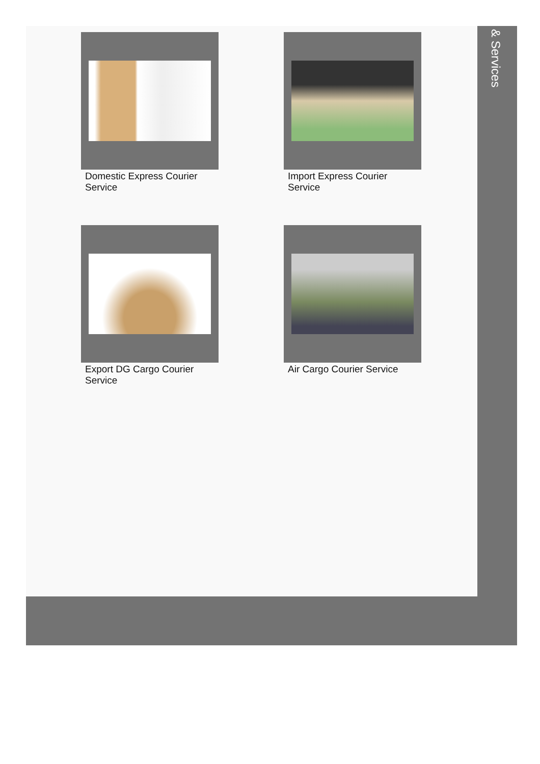Domestic Express Courier Service
Import Express Courier Service
Export DG Cargo Courier Service
Air Cargo Courier Service
& Services